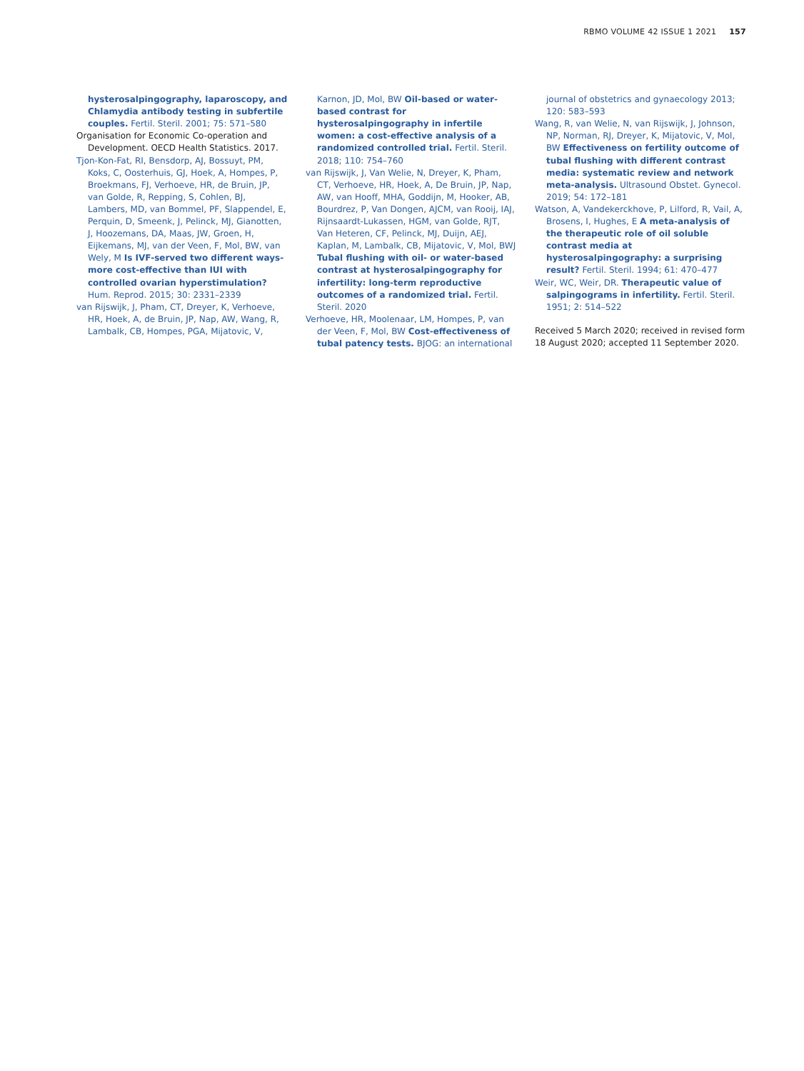RBMO VOLUME 42 ISSUE 1 2021 157
hysterosalpingography, laparoscopy, and Chlamydia antibody testing in subfertile couples. Fertil. Steril. 2001; 75: 571–580
Organisation for Economic Co-operation and Development. OECD Health Statistics. 2017.
Tjon-Kon-Fat, RI, Bensdorp, AJ, Bossuyt, PM, Koks, C, Oosterhuis, GJ, Hoek, A, Hompes, P, Broekmans, FJ, Verhoeve, HR, de Bruin, JP, van Golde, R, Repping, S, Cohlen, BJ, Lambers, MD, van Bommel, PF, Slappendel, E, Perquin, D, Smeenk, J, Pelinck, MJ, Gianotten, J, Hoozemans, DA, Maas, JW, Groen, H, Eijkemans, MJ, van der Veen, F, Mol, BW, van Wely, M Is IVF-served two different ways-more cost-effective than IUI with controlled ovarian hyperstimulation? Hum. Reprod. 2015; 30: 2331–2339
van Rijswijk, J, Pham, CT, Dreyer, K, Verhoeve, HR, Hoek, A, de Bruin, JP, Nap, AW, Wang, R, Lambalk, CB, Hompes, PGA, Mijatovic, V,
Karnon, JD, Mol, BW Oil-based or water-based contrast for hysterosalpingography in infertile women: a cost-effective analysis of a randomized controlled trial. Fertil. Steril. 2018; 110: 754–760
van Rijswijk, J, Van Welie, N, Dreyer, K, Pham, CT, Verhoeve, HR, Hoek, A, De Bruin, JP, Nap, AW, van Hooff, MHA, Goddijn, M, Hooker, AB, Bourdrez, P, Van Dongen, AJCM, van Rooij, IAJ, Rijnsaardt-Lukassen, HGM, van Golde, RJT, Van Heteren, CF, Pelinck, MJ, Duijn, AEJ, Kaplan, M, Lambalk, CB, Mijatovic, V, Mol, BWJ Tubal flushing with oil- or water-based contrast at hysterosalpingography for infertility: long-term reproductive outcomes of a randomized trial. Fertil. Steril. 2020
Verhoeve, HR, Moolenaar, LM, Hompes, P, van der Veen, F, Mol, BW Cost-effectiveness of tubal patency tests. BJOG: an international
journal of obstetrics and gynaecology 2013; 120: 583–593
Wang, R, van Welie, N, van Rijswijk, J, Johnson, NP, Norman, RJ, Dreyer, K, Mijatovic, V, Mol, BW Effectiveness on fertility outcome of tubal flushing with different contrast media: systematic review and network meta-analysis. Ultrasound Obstet. Gynecol. 2019; 54: 172–181
Watson, A, Vandekerckhove, P, Lilford, R, Vail, A, Brosens, I, Hughes, E A meta-analysis of the therapeutic role of oil soluble contrast media at hysterosalpingography: a surprising result? Fertil. Steril. 1994; 61: 470–477
Weir, WC, Weir, DR. Therapeutic value of salpingograms in infertility. Fertil. Steril. 1951; 2: 514–522
Received 5 March 2020; received in revised form 18 August 2020; accepted 11 September 2020.